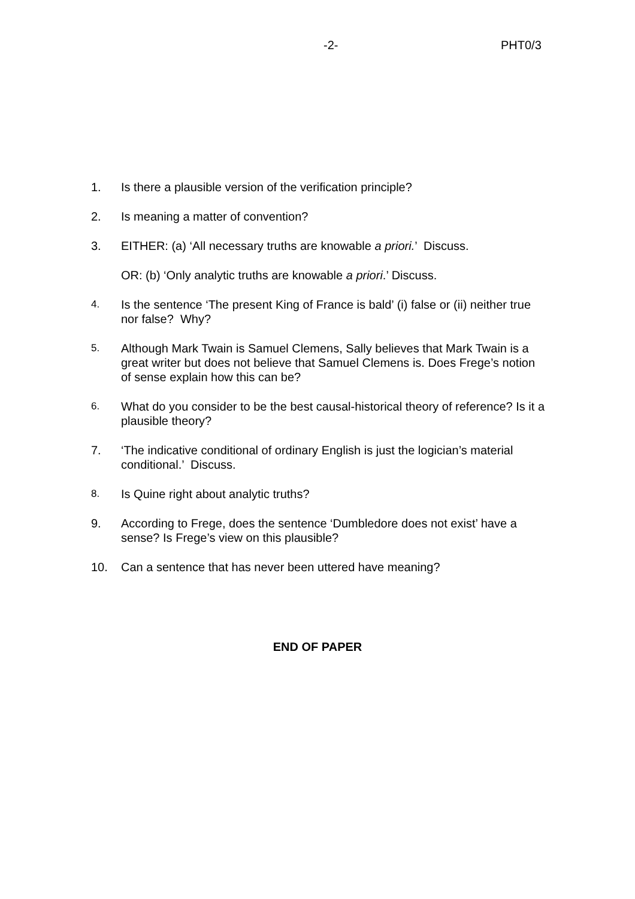-2- PHT0/3
1. Is there a plausible version of the verification principle?
2. Is meaning a matter of convention?
3. EITHER: (a) ‘All necessary truths are knowable a priori.’ Discuss.
OR: (b) ‘Only analytic truths are knowable a priori.’ Discuss.
4. Is the sentence ‘The present King of France is bald’ (i) false or (ii) neither true nor false? Why?
5. Although Mark Twain is Samuel Clemens, Sally believes that Mark Twain is a great writer but does not believe that Samuel Clemens is. Does Frege’s notion of sense explain how this can be?
6. What do you consider to be the best causal-historical theory of reference? Is it a plausible theory?
7. ‘The indicative conditional of ordinary English is just the logician’s material conditional.’ Discuss.
8. Is Quine right about analytic truths?
9. According to Frege, does the sentence ‘Dumbledore does not exist’ have a sense? Is Frege’s view on this plausible?
10. Can a sentence that has never been uttered have meaning?
END OF PAPER